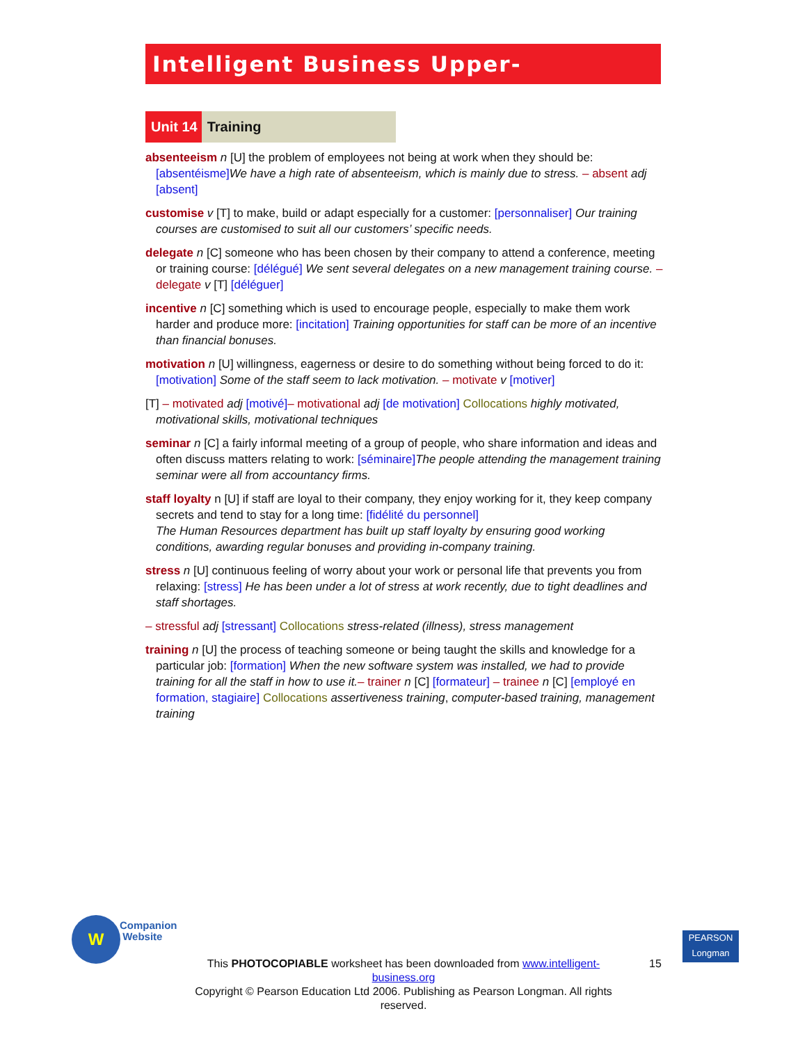Intelligent Business Upper-Intermediate
Unit 14 Training
absenteeism n [U] the problem of employees not being at work when they should be: [absentéisme] We have a high rate of absenteeism, which is mainly due to stress. – absent adj [absent]
customise v [T] to make, build or adapt especially for a customer: [personnaliser] Our training courses are customised to suit all our customers’ specific needs.
delegate n [C] someone who has been chosen by their company to attend a conference, meeting or training course: [délégué] We sent several delegates on a new management training course. – delegate v [T] [déléguer]
incentive n [C] something which is used to encourage people, especially to make them work harder and produce more: [incitation] Training opportunities for staff can be more of an incentive than financial bonuses.
motivation n [U] willingness, eagerness or desire to do something without being forced to do it: [motivation] Some of the staff seem to lack motivation. – motivate v [motiver]
[T] – motivated adj [motivé]– motivational adj [de motivation] Collocations highly motivated, motivational skills, motivational techniques
seminar n [C] a fairly informal meeting of a group of people, who share information and ideas and often discuss matters relating to work: [séminaire] The people attending the management training seminar were all from accountancy firms.
staff loyalty n [U] if staff are loyal to their company, they enjoy working for it, they keep company secrets and tend to stay for a long time: [fidélité du personnel]
The Human Resources department has built up staff loyalty by ensuring good working conditions, awarding regular bonuses and providing in-company training.
stress n [U] continuous feeling of worry about your work or personal life that prevents you from relaxing: [stress] He has been under a lot of stress at work recently, due to tight deadlines and staff shortages.
– stressful adj [stressant] Collocations stress-related (illness), stress management
training n [U] the process of teaching someone or being taught the skills and knowledge for a particular job: [formation] When the new software system was installed, we had to provide training for all the staff in how to use it.– trainer n [C] [formateur] – trainee n [C] [employé en formation, stagiaire] Collocations assertiveness training, computer-based training, management training
W
Companion
Website
This PHOTOCOPIABLE worksheet has been downloaded from www.intelligent-business.org
Copyright © Pearson Education Ltd 2006. Publishing as Pearson Longman. All rights reserved.
15
PEARSON
Longman